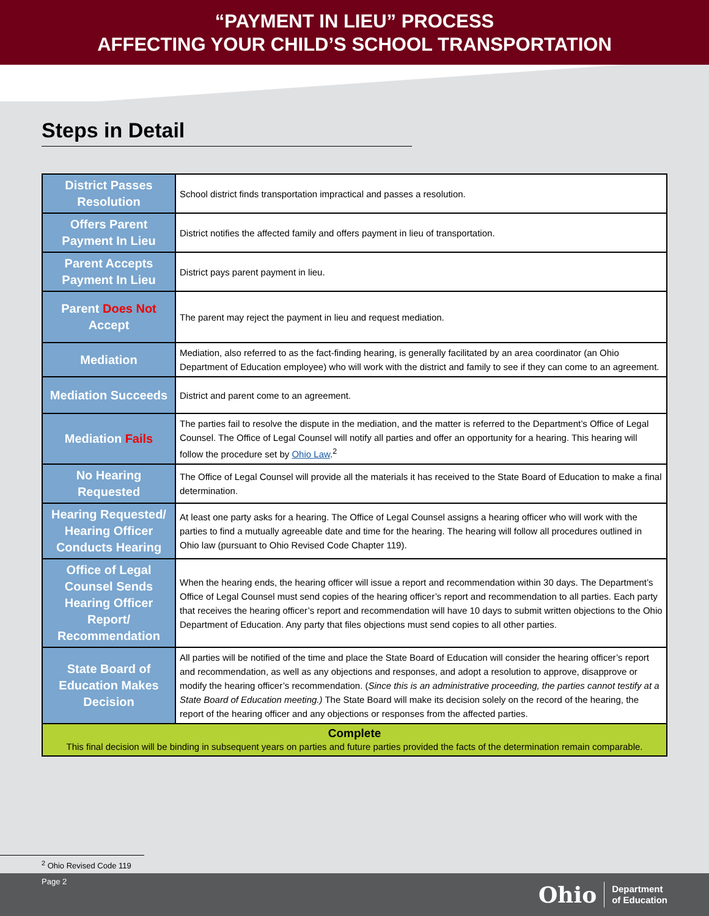“PAYMENT IN LIEU” PROCESS
AFFECTING YOUR CHILD’S SCHOOL TRANSPORTATION
Steps in Detail
| District Passes Resolution | School district finds transportation impractical and passes a resolution. |
| Offers Parent Payment In Lieu | District notifies the affected family and offers payment in lieu of transportation. |
| Parent Accepts Payment In Lieu | District pays parent payment in lieu. |
| Parent Does Not Accept | The parent may reject the payment in lieu and request mediation. |
| Mediation | Mediation, also referred to as the fact-finding hearing, is generally facilitated by an area coordinator (an Ohio Department of Education employee) who will work with the district and family to see if they can come to an agreement. |
| Mediation Succeeds | District and parent come to an agreement. |
| Mediation Fails | The parties fail to resolve the dispute in the mediation, and the matter is referred to the Department’s Office of Legal Counsel. The Office of Legal Counsel will notify all parties and offer an opportunity for a hearing. This hearing will follow the procedure set by Ohio Law .<sup>2</sup> |
| No Hearing Requested | The Office of Legal Counsel will provide all the materials it has received to the State Board of Education to make a final determination. |
| Hearing Requested/ Hearing Officer Conducts Hearing | At least one party asks for a hearing. The Office of Legal Counsel assigns a hearing officer who will work with the parties to find a mutually agreeable date and time for the hearing. The hearing will follow all procedures outlined in Ohio law (pursuant to Ohio Revised Code Chapter 119). |
| Office of Legal Counsel Sends Hearing Officer Report/ Recommendation | When the hearing ends, the hearing officer will issue a report and recommendation within 30 days. The Department’s Office of Legal Counsel must send copies of the hearing officer’s report and recommendation to all parties. Each party that receives the hearing officer’s report and recommendation will have 10 days to submit written objections to the Ohio Department of Education. Any party that files objections must send copies to all other parties. |
| State Board of Education Makes Decision | All parties will be notified of the time and place the State Board of Education will consider the hearing officer’s report and recommendation, as well as any objections and responses, and adopt a resolution to approve, disapprove or modify the hearing officer’s recommendation. ( Since this is an administrative proceeding, the parties cannot testify at a State Board of Education meeting.) The State Board will make its decision solely on the record of the hearing, the report of the hearing officer and any objections or responses from the affected parties. |
| Complete This final decision will be binding in subsequent years on parties and future parties provided the facts of the determination remain comparable. | |
<sup>2</sup> Ohio Revised Code 119
Page 2
Ohio Department
of Education